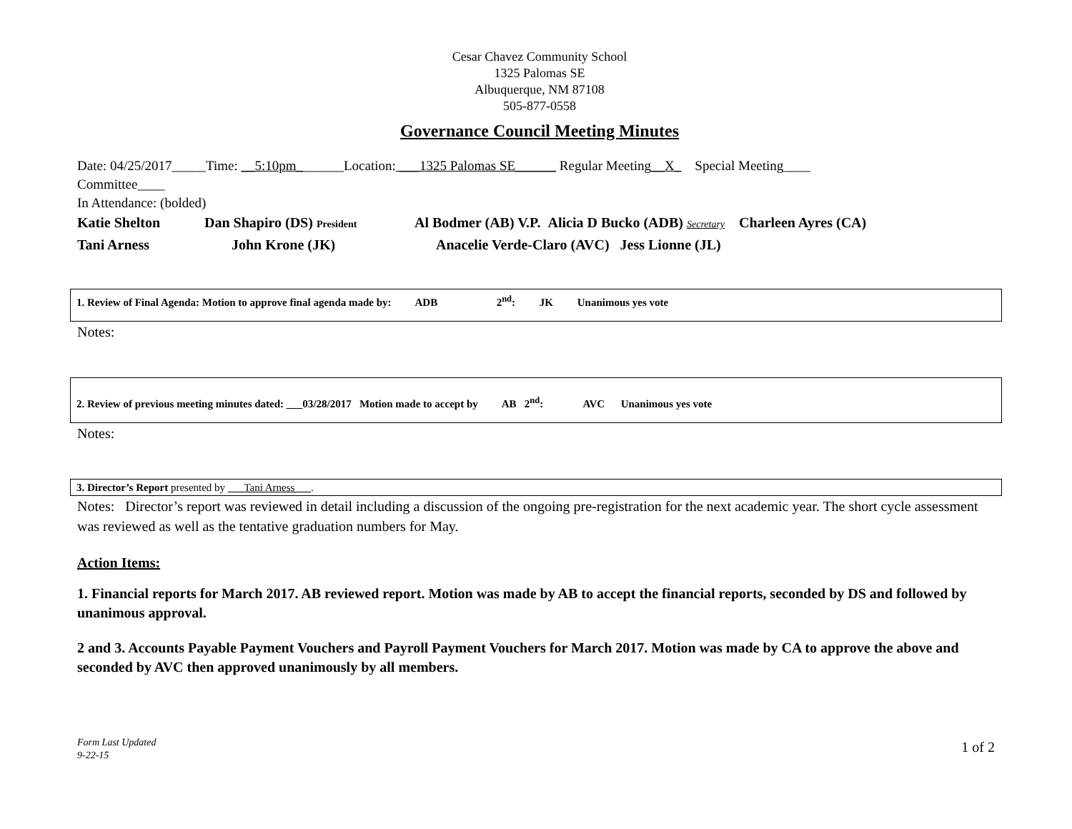Cesar Chavez Community School
1325 Palomas SE
Albuquerque, NM 87108
505-877-0558
Governance Council Meeting Minutes
Date: 04/25/2017_____Time: __5:10pm_______Location: ___1325 Palomas SE______ Regular Meeting__X_ Special Meeting____
Committee____
In Attendance: (bolded)
Katie Shelton Dan Shapiro (DS) President Al Bodmer (AB) V.P. Alicia D Bucko (ADB) Secretary Charleen Ayres (CA)
Tani Arness John Krone (JK) Anacelie Verde-Claro (AVC) Jess Lionne (JL)
1. Review of Final Agenda: Motion to approve final agenda made by: ADB 2<sup>nd</sup>: JK Unanimous yes vote
Notes:
2. Review of previous meeting minutes dated: ___03/28/2017 Motion made to accept by AB 2<sup>nd</sup>: AVC Unanimous yes vote
Notes:
3. Director’s Report presented by ___Tani Arness___.
Notes: Director’s report was reviewed in detail including a discussion of the ongoing pre-registration for the next academic year. The short cycle assessment was reviewed as well as the tentative graduation numbers for May.
Action Items:
1. Financial reports for March 2017. AB reviewed report. Motion was made by AB to accept the financial reports, seconded by DS and followed by unanimous approval.
2 and 3. Accounts Payable Payment Vouchers and Payroll Payment Vouchers for March 2017. Motion was made by CA to approve the above and seconded by AVC then approved unanimously by all members.
Form Last Updated
9-22-15 1 of 2